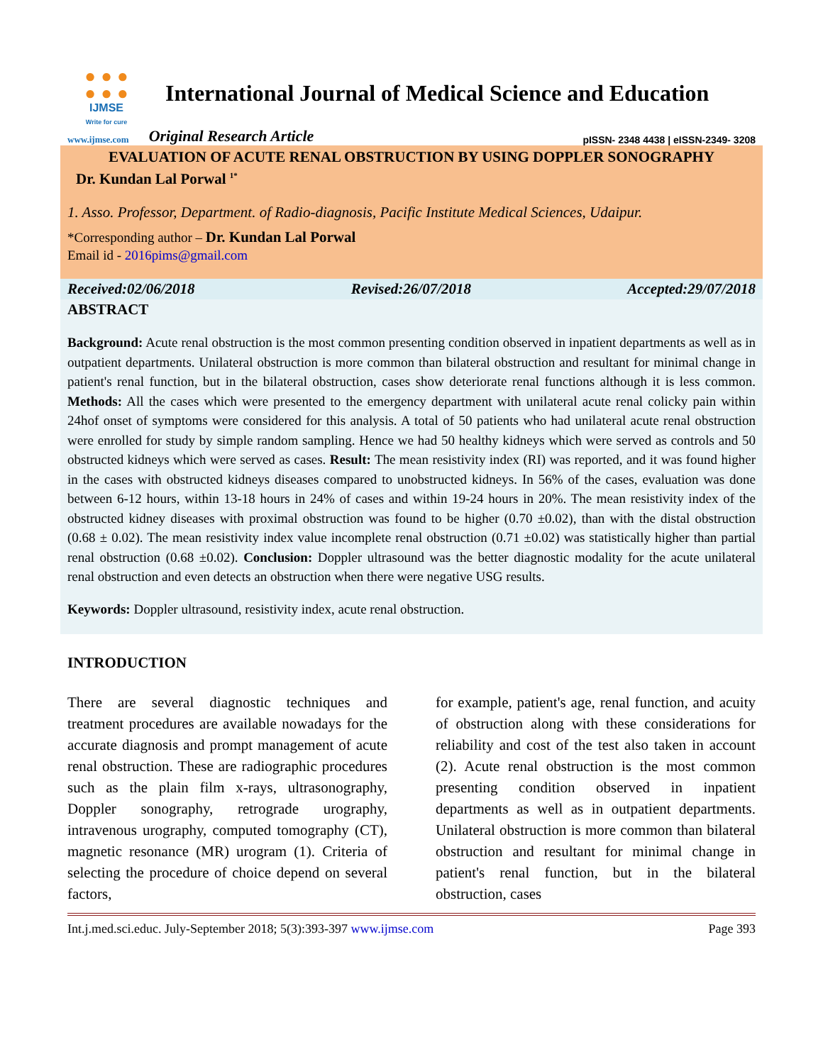● ● ●
● ● ●
IJMSE
Write for cure
International Journal of Medical Science and Education
www.ijmse.com Original Research Article pISSN- 2348 4438 | eISSN-2349- 3208
EVALUATION OF ACUTE RENAL OBSTRUCTION BY USING DOPPLER SONOGRAPHY
Dr. Kundan Lal Porwal <sup>1*</sup>
1. Asso. Professor, Department. of Radio-diagnosis, Pacific Institute Medical Sciences, Udaipur.
*Corresponding author – Dr. Kundan Lal Porwal
Email id - 2016pims@gmail.com
Received:02/06/2018 Revised:26/07/2018 Accepted:29/07/2018
ABSTRACT
Background: Acute renal obstruction is the most common presenting condition observed in inpatient departments as well as in outpatient departments. Unilateral obstruction is more common than bilateral obstruction and resultant for minimal change in patient's renal function, but in the bilateral obstruction, cases show deteriorate renal functions although it is less common. Methods: All the cases which were presented to the emergency department with unilateral acute renal colicky pain within 24hof onset of symptoms were considered for this analysis. A total of 50 patients who had unilateral acute renal obstruction were enrolled for study by simple random sampling. Hence we had 50 healthy kidneys which were served as controls and 50 obstructed kidneys which were served as cases. Result: The mean resistivity index (RI) was reported, and it was found higher in the cases with obstructed kidneys diseases compared to unobstructed kidneys. In 56% of the cases, evaluation was done between 6-12 hours, within 13-18 hours in 24% of cases and within 19-24 hours in 20%. The mean resistivity index of the obstructed kidney diseases with proximal obstruction was found to be higher (0.70 ±0.02), than with the distal obstruction (0.68 ± 0.02). The mean resistivity index value incomplete renal obstruction (0.71 ±0.02) was statistically higher than partial renal obstruction (0.68 ±0.02). Conclusion: Doppler ultrasound was the better diagnostic modality for the acute unilateral renal obstruction and even detects an obstruction when there were negative USG results.
Keywords: Doppler ultrasound, resistivity index, acute renal obstruction.
INTRODUCTION
There are several diagnostic techniques and treatment procedures are available nowadays for the accurate diagnosis and prompt management of acute renal obstruction. These are radiographic procedures such as the plain film x-rays, ultrasonography, Doppler sonography, retrograde urography, intravenous urography, computed tomography (CT), magnetic resonance (MR) urogram (1). Criteria of selecting the procedure of choice depend on several factors,
for example, patient's age, renal function, and acuity of obstruction along with these considerations for reliability and cost of the test also taken in account (2). Acute renal obstruction is the most common presenting condition observed in inpatient departments as well as in outpatient departments. Unilateral obstruction is more common than bilateral obstruction and resultant for minimal change in patient's renal function, but in the bilateral obstruction, cases
Int.j.med.sci.educ. July-September 2018; 5(3):393-397 www.ijmse.com Page 393